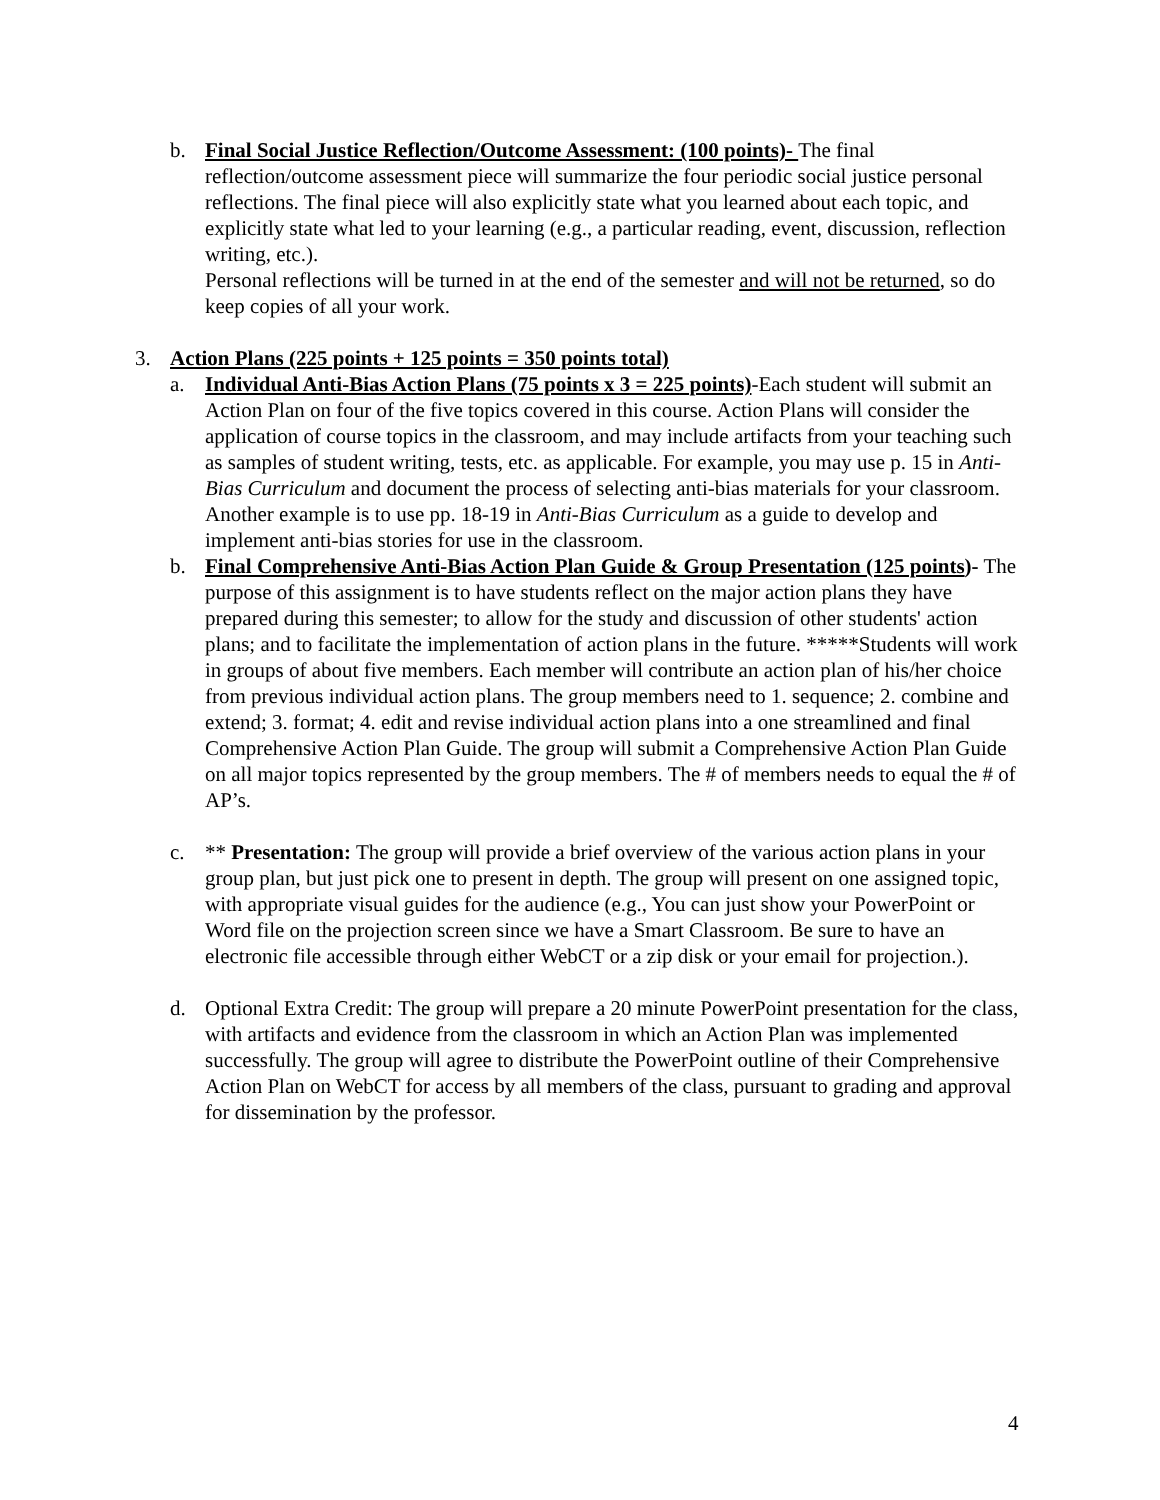b. Final Social Justice Reflection/Outcome Assessment: (100 points)- The final reflection/outcome assessment piece will summarize the four periodic social justice personal reflections. The final piece will also explicitly state what you learned about each topic, and explicitly state what led to your learning (e.g., a particular reading, event, discussion, reflection writing, etc.).
Personal reflections will be turned in at the end of the semester and will not be returned, so do keep copies of all your work.
3. Action Plans (225 points + 125 points = 350 points total)
a. Individual Anti-Bias Action Plans (75 points x 3 = 225 points)-Each student will submit an Action Plan on four of the five topics covered in this course. Action Plans will consider the application of course topics in the classroom, and may include artifacts from your teaching such as samples of student writing, tests, etc. as applicable. For example, you may use p. 15 in Anti-Bias Curriculum and document the process of selecting anti-bias materials for your classroom. Another example is to use pp. 18-19 in Anti-Bias Curriculum as a guide to develop and implement anti-bias stories for use in the classroom.
b. Final Comprehensive Anti-Bias Action Plan Guide & Group Presentation (125 points)- The purpose of this assignment is to have students reflect on the major action plans they have prepared during this semester; to allow for the study and discussion of other students' action plans; and to facilitate the implementation of action plans in the future. *****Students will work in groups of about five members. Each member will contribute an action plan of his/her choice from previous individual action plans. The group members need to 1. sequence; 2. combine and extend; 3. format; 4. edit and revise individual action plans into a one streamlined and final Comprehensive Action Plan Guide. The group will submit a Comprehensive Action Plan Guide on all major topics represented by the group members. The # of members needs to equal the # of AP’s.
c. ** Presentation: The group will provide a brief overview of the various action plans in your group plan, but just pick one to present in depth. The group will present on one assigned topic, with appropriate visual guides for the audience (e.g., You can just show your PowerPoint or Word file on the projection screen since we have a Smart Classroom. Be sure to have an electronic file accessible through either WebCT or a zip disk or your email for projection.).
d. Optional Extra Credit: The group will prepare a 20 minute PowerPoint presentation for the class, with artifacts and evidence from the classroom in which an Action Plan was implemented successfully. The group will agree to distribute the PowerPoint outline of their Comprehensive Action Plan on WebCT for access by all members of the class, pursuant to grading and approval for dissemination by the professor.
4